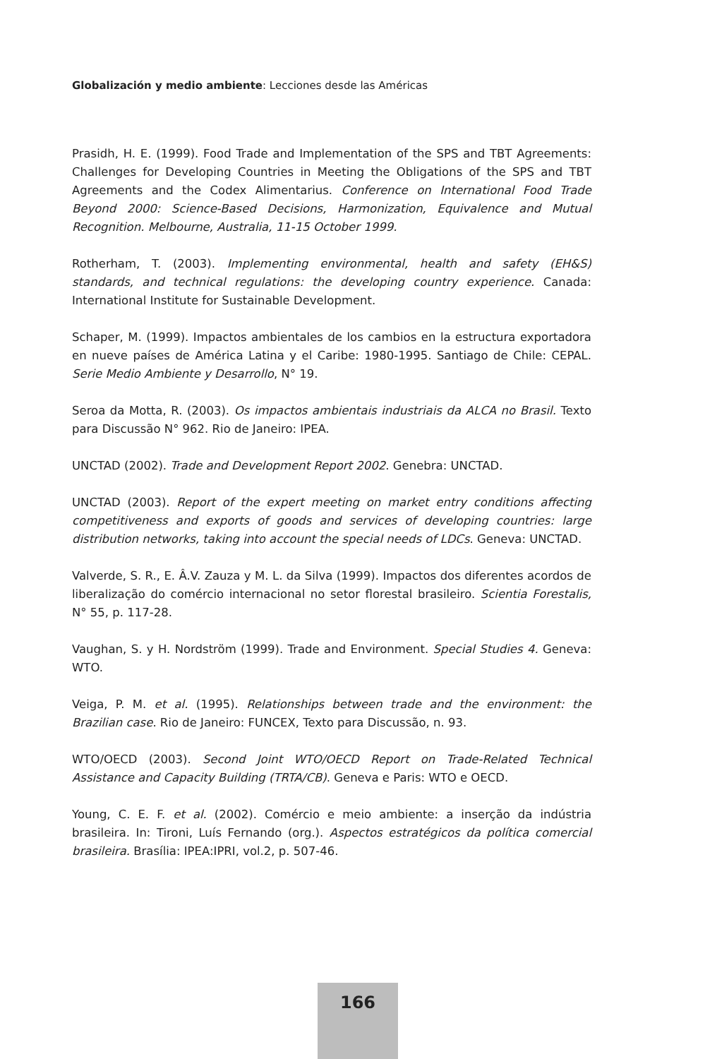Globalización y medio ambiente: Lecciones desde las Américas
Prasidh, H. E. (1999). Food Trade and Implementation of the SPS and TBT Agreements: Challenges for Developing Countries in Meeting the Obligations of the SPS and TBT Agreements and the Codex Alimentarius. Conference on International Food Trade Beyond 2000: Science-Based Decisions, Harmonization, Equivalence and Mutual Recognition. Melbourne, Australia, 11-15 October 1999.
Rotherham, T. (2003). Implementing environmental, health and safety (EH&S) standards, and technical regulations: the developing country experience. Canada: International Institute for Sustainable Development.
Schaper, M. (1999). Impactos ambientales de los cambios en la estructura exportadora en nueve países de América Latina y el Caribe: 1980-1995. Santiago de Chile: CEPAL. Serie Medio Ambiente y Desarrollo, N° 19.
Seroa da Motta, R. (2003). Os impactos ambientais industriais da ALCA no Brasil. Texto para Discussão N° 962. Rio de Janeiro: IPEA.
UNCTAD (2002). Trade and Development Report 2002. Genebra: UNCTAD.
UNCTAD (2003). Report of the expert meeting on market entry conditions affecting competitiveness and exports of goods and services of developing countries: large distribution networks, taking into account the special needs of LDCs. Geneva: UNCTAD.
Valverde, S. R., E. Â.V. Zauza y M. L. da Silva (1999). Impactos dos diferentes acordos de liberalização do comércio internacional no setor florestal brasileiro. Scientia Forestalis, N° 55, p. 117-28.
Vaughan, S. y H. Nordström (1999). Trade and Environment. Special Studies 4. Geneva: WTO.
Veiga, P. M. et al. (1995). Relationships between trade and the environment: the Brazilian case. Rio de Janeiro: FUNCEX, Texto para Discussão, n. 93.
WTO/OECD (2003). Second Joint WTO/OECD Report on Trade-Related Technical Assistance and Capacity Building (TRTA/CB). Geneva e Paris: WTO e OECD.
Young, C. E. F. et al. (2002). Comércio e meio ambiente: a inserção da indústria brasileira. In: Tironi, Luís Fernando (org.). Aspectos estratégicos da política comercial brasileira. Brasília: IPEA:IPRI, vol.2, p. 507-46.
166